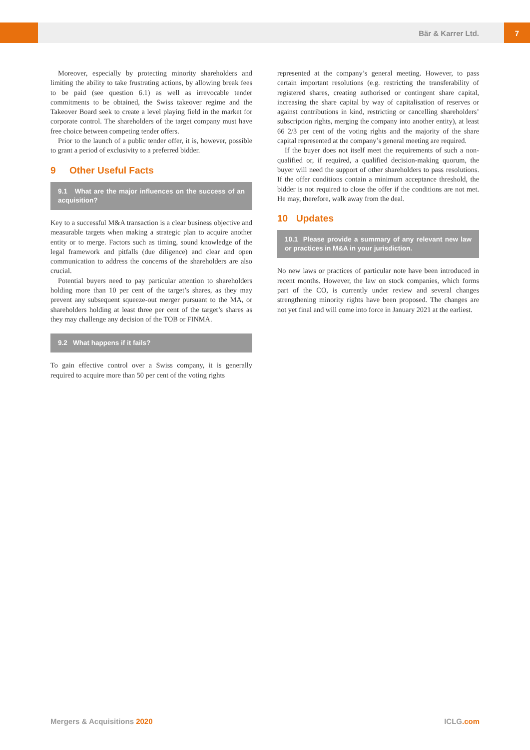Bär & Karrer Ltd. 7
Moreover, especially by protecting minority shareholders and limiting the ability to take frustrating actions, by allowing break fees to be paid (see question 6.1) as well as irrevocable tender commitments to be obtained, the Swiss takeover regime and the Takeover Board seek to create a level playing field in the market for corporate control. The shareholders of the target company must have free choice between competing tender offers.
Prior to the launch of a public tender offer, it is, however, possible to grant a period of exclusivity to a preferred bidder.
9 Other Useful Facts
9.1 What are the major influences on the success of an acquisition?
Key to a successful M&A transaction is a clear business objective and measurable targets when making a strategic plan to acquire another entity or to merge. Factors such as timing, sound knowledge of the legal framework and pitfalls (due diligence) and clear and open communication to address the concerns of the shareholders are also crucial.
Potential buyers need to pay particular attention to shareholders holding more than 10 per cent of the target’s shares, as they may prevent any subsequent squeeze-out merger pursuant to the MA, or shareholders holding at least three per cent of the target’s shares as they may challenge any decision of the TOB or FINMA.
9.2 What happens if it fails?
To gain effective control over a Swiss company, it is generally required to acquire more than 50 per cent of the voting rights
represented at the company’s general meeting. However, to pass certain important resolutions (e.g. restricting the transferability of registered shares, creating authorised or contingent share capital, increasing the share capital by way of capitalisation of reserves or against contributions in kind, restricting or cancelling shareholders’ subscription rights, merging the company into another entity), at least 66 2/3 per cent of the voting rights and the majority of the share capital represented at the company’s general meeting are required.
If the buyer does not itself meet the requirements of such a non-qualified or, if required, a qualified decision-making quorum, the buyer will need the support of other shareholders to pass resolutions. If the offer conditions contain a minimum acceptance threshold, the bidder is not required to close the offer if the conditions are not met. He may, therefore, walk away from the deal.
10 Updates
10.1 Please provide a summary of any relevant new law or practices in M&A in your jurisdiction.
No new laws or practices of particular note have been introduced in recent months. However, the law on stock companies, which forms part of the CO, is currently under review and several changes strengthening minority rights have been proposed. The changes are not yet final and will come into force in January 2021 at the earliest.
Mergers & Acquisitions 2020 ICLG.com